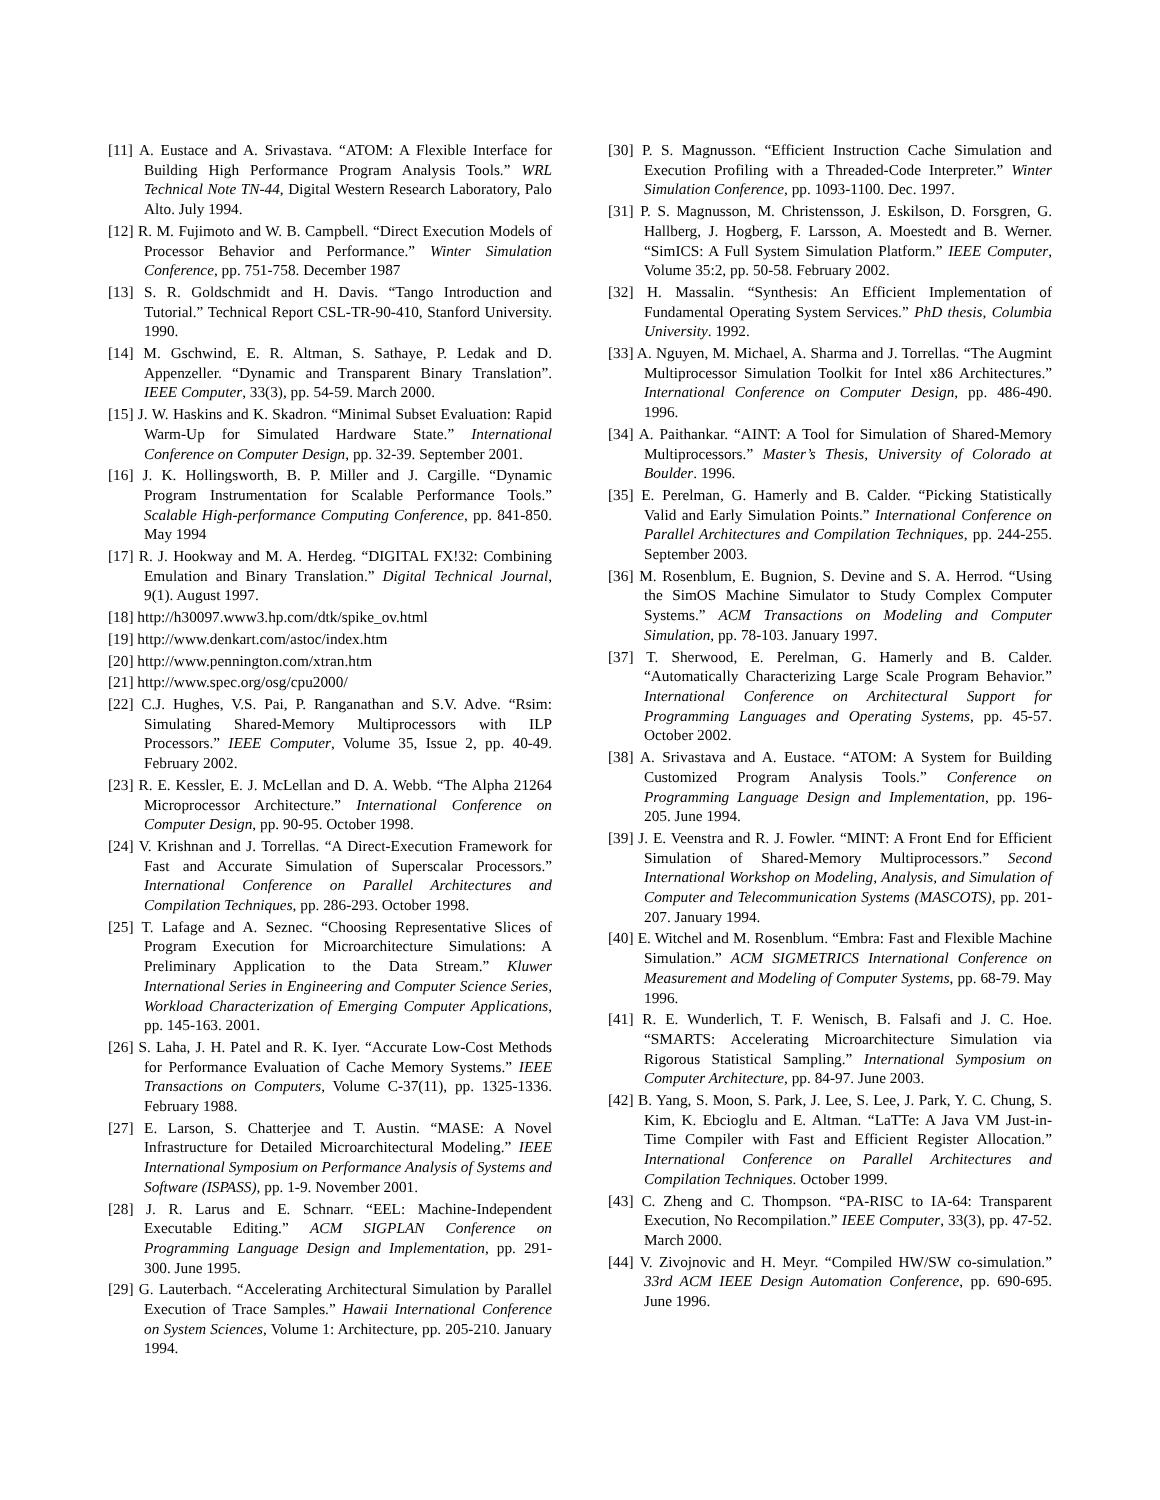[11] A. Eustace and A. Srivastava. “ATOM: A Flexible Interface for Building High Performance Program Analysis Tools.” WRL Technical Note TN-44, Digital Western Research Laboratory, Palo Alto. July 1994.
[12] R. M. Fujimoto and W. B. Campbell. “Direct Execution Models of Processor Behavior and Performance.” Winter Simulation Conference, pp. 751-758. December 1987
[13] S. R. Goldschmidt and H. Davis. “Tango Introduction and Tutorial.” Technical Report CSL-TR-90-410, Stanford University. 1990.
[14] M. Gschwind, E. R. Altman, S. Sathaye, P. Ledak and D. Appenzeller. “Dynamic and Transparent Binary Translation”. IEEE Computer, 33(3), pp. 54-59. March 2000.
[15] J. W. Haskins and K. Skadron. “Minimal Subset Evaluation: Rapid Warm-Up for Simulated Hardware State.” International Conference on Computer Design, pp. 32-39. September 2001.
[16] J. K. Hollingsworth, B. P. Miller and J. Cargille. “Dynamic Program Instrumentation for Scalable Performance Tools.” Scalable High-performance Computing Conference, pp. 841-850. May 1994
[17] R. J. Hookway and M. A. Herdeg. “DIGITAL FX!32: Combining Emulation and Binary Translation.” Digital Technical Journal, 9(1). August 1997.
[18] http://h30097.www3.hp.com/dtk/spike_ov.html
[19] http://www.denkart.com/astoc/index.htm
[20] http://www.pennington.com/xtran.htm
[21] http://www.spec.org/osg/cpu2000/
[22] C.J. Hughes, V.S. Pai, P. Ranganathan and S.V. Adve. “Rsim: Simulating Shared-Memory Multiprocessors with ILP Processors.” IEEE Computer, Volume 35, Issue 2, pp. 40-49. February 2002.
[23] R. E. Kessler, E. J. McLellan and D. A. Webb. “The Alpha 21264 Microprocessor Architecture.” International Conference on Computer Design, pp. 90-95. October 1998.
[24] V. Krishnan and J. Torrellas. “A Direct-Execution Framework for Fast and Accurate Simulation of Superscalar Processors.” International Conference on Parallel Architectures and Compilation Techniques, pp. 286-293. October 1998.
[25] T. Lafage and A. Seznec. “Choosing Representative Slices of Program Execution for Microarchitecture Simulations: A Preliminary Application to the Data Stream.” Kluwer International Series in Engineering and Computer Science Series, Workload Characterization of Emerging Computer Applications, pp. 145-163. 2001.
[26] S. Laha, J. H. Patel and R. K. Iyer. “Accurate Low-Cost Methods for Performance Evaluation of Cache Memory Systems.” IEEE Transactions on Computers, Volume C-37(11), pp. 1325-1336. February 1988.
[27] E. Larson, S. Chatterjee and T. Austin. “MASE: A Novel Infrastructure for Detailed Microarchitectural Modeling.” IEEE International Symposium on Performance Analysis of Systems and Software (ISPASS), pp. 1-9. November 2001.
[28] J. R. Larus and E. Schnarr. “EEL: Machine-Independent Executable Editing.” ACM SIGPLAN Conference on Programming Language Design and Implementation, pp. 291-300. June 1995.
[29] G. Lauterbach. “Accelerating Architectural Simulation by Parallel Execution of Trace Samples.” Hawaii International Conference on System Sciences, Volume 1: Architecture, pp. 205-210. January 1994.
[30] P. S. Magnusson. “Efficient Instruction Cache Simulation and Execution Profiling with a Threaded-Code Interpreter.” Winter Simulation Conference, pp. 1093-1100. Dec. 1997.
[31] P. S. Magnusson, M. Christensson, J. Eskilson, D. Forsgren, G. Hallberg, J. Hogberg, F. Larsson, A. Moestedt and B. Werner. “SimICS: A Full System Simulation Platform.” IEEE Computer, Volume 35:2, pp. 50-58. February 2002.
[32] H. Massalin. “Synthesis: An Efficient Implementation of Fundamental Operating System Services.” PhD thesis, Columbia University. 1992.
[33] A. Nguyen, M. Michael, A. Sharma and J. Torrellas. “The Augmint Multiprocessor Simulation Toolkit for Intel x86 Architectures.” International Conference on Computer Design, pp. 486-490. 1996.
[34] A. Paithankar. “AINT: A Tool for Simulation of Shared-Memory Multiprocessors.” Master’s Thesis, University of Colorado at Boulder. 1996.
[35] E. Perelman, G. Hamerly and B. Calder. “Picking Statistically Valid and Early Simulation Points.” International Conference on Parallel Architectures and Compilation Techniques, pp. 244-255. September 2003.
[36] M. Rosenblum, E. Bugnion, S. Devine and S. A. Herrod. “Using the SimOS Machine Simulator to Study Complex Computer Systems.” ACM Transactions on Modeling and Computer Simulation, pp. 78-103. January 1997.
[37] T. Sherwood, E. Perelman, G. Hamerly and B. Calder. “Automatically Characterizing Large Scale Program Behavior.” International Conference on Architectural Support for Programming Languages and Operating Systems, pp. 45-57. October 2002.
[38] A. Srivastava and A. Eustace. “ATOM: A System for Building Customized Program Analysis Tools.” Conference on Programming Language Design and Implementation, pp. 196-205. June 1994.
[39] J. E. Veenstra and R. J. Fowler. “MINT: A Front End for Efficient Simulation of Shared-Memory Multiprocessors.” Second International Workshop on Modeling, Analysis, and Simulation of Computer and Telecommunication Systems (MASCOTS), pp. 201-207. January 1994.
[40] E. Witchel and M. Rosenblum. “Embra: Fast and Flexible Machine Simulation.” ACM SIGMETRICS International Conference on Measurement and Modeling of Computer Systems, pp. 68-79. May 1996.
[41] R. E. Wunderlich, T. F. Wenisch, B. Falsafi and J. C. Hoe. “SMARTS: Accelerating Microarchitecture Simulation via Rigorous Statistical Sampling.” International Symposium on Computer Architecture, pp. 84-97. June 2003.
[42] B. Yang, S. Moon, S. Park, J. Lee, S. Lee, J. Park, Y. C. Chung, S. Kim, K. Ebcioglu and E. Altman. “LaTTe: A Java VM Just-in-Time Compiler with Fast and Efficient Register Allocation.” International Conference on Parallel Architectures and Compilation Techniques. October 1999.
[43] C. Zheng and C. Thompson. “PA-RISC to IA-64: Transparent Execution, No Recompilation.” IEEE Computer, 33(3), pp. 47-52. March 2000.
[44] V. Zivojnovic and H. Meyr. “Compiled HW/SW co-simulation.” 33rd ACM IEEE Design Automation Conference, pp. 690-695. June 1996.